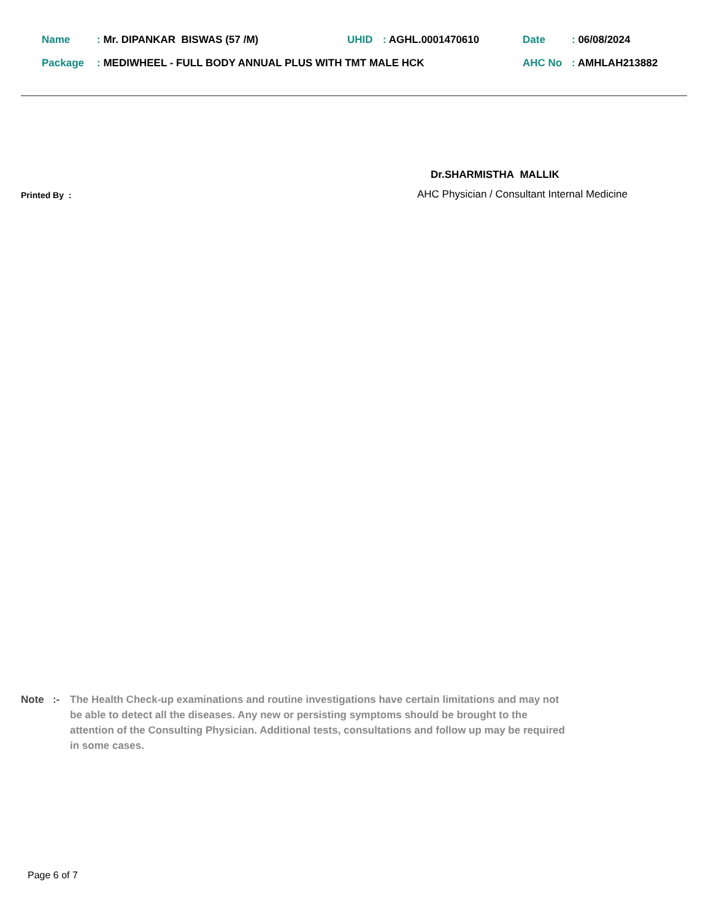Name: Mr. DIPANKAR BISWAS (57 /M) UHID: AGHL.0001470610 Date: 06/08/2024
Package: MEDIWHEEL - FULL BODY ANNUAL PLUS WITH TMT MALE HCK AHC No: AMHLAH213882
Dr.SHARMISTHA MALLIK
AHC Physician / Consultant Internal Medicine
Printed By :
Note :- The Health Check-up examinations and routine investigations have certain limitations and may not be able to detect all the diseases. Any new or persisting symptoms should be brought to the attention of the Consulting Physician. Additional tests, consultations and follow up may be required in some cases.
Page 6 of 7